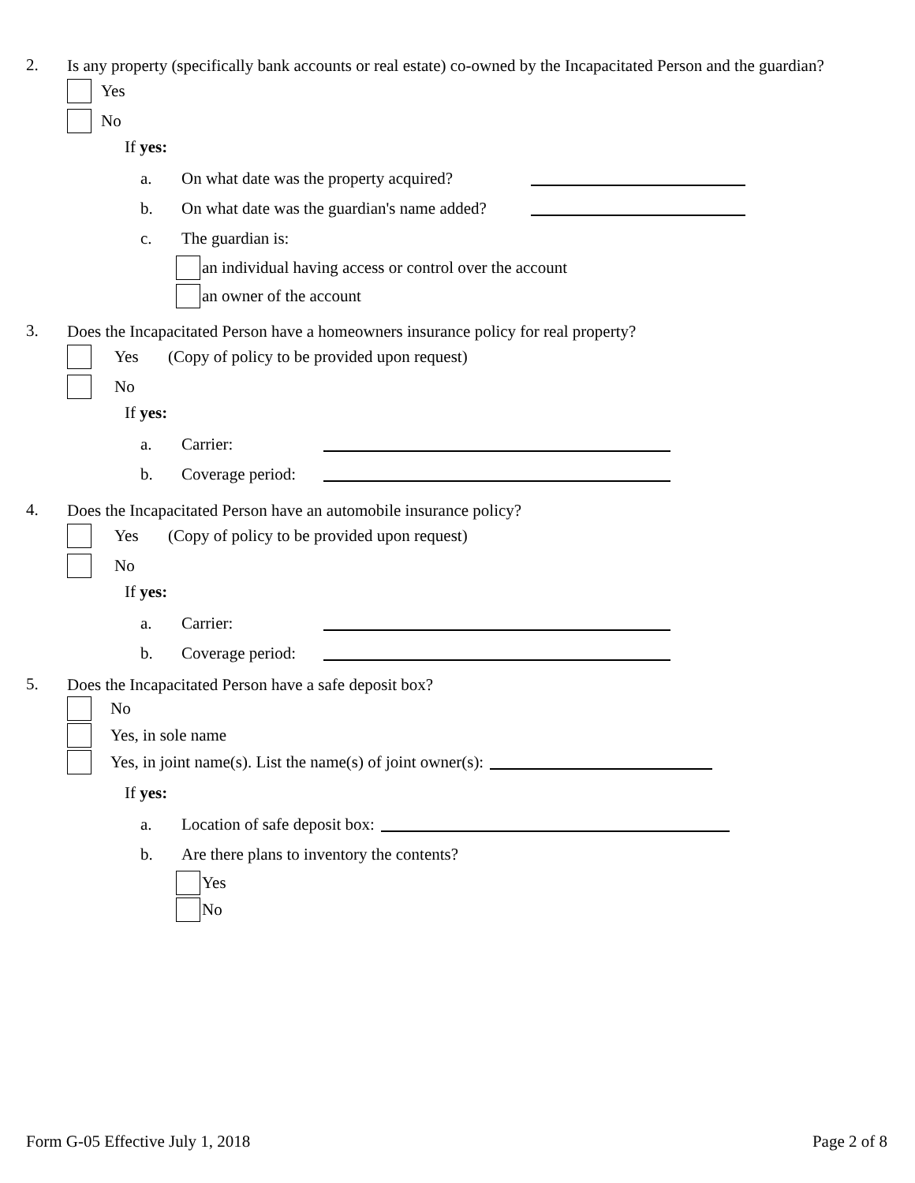2.
Is any property (specifically bank accounts or real estate) co-owned by the Incapacitated Person and the guardian?
Yes
No
If yes:
a. On what date was the property acquired?
b. On what date was the guardian's name added?
c. The guardian is:
an individual having access or control over the account
an owner of the account
3.
Does the Incapacitated Person have a homeowners insurance policy for real property?
Yes (Copy of policy to be provided upon request)
No
If yes:
a. Carrier:
b. Coverage period:
4.
Does the Incapacitated Person have an automobile insurance policy?
Yes (Copy of policy to be provided upon request)
No
If yes:
a. Carrier:
b. Coverage period:
5.
Does the Incapacitated Person have a safe deposit box?
No
Yes, in sole name
Yes, in joint name(s). List the name(s) of joint owner(s):
If yes:
a. Location of safe deposit box:
b. Are there plans to inventory the contents?
Yes
No
Form G-05 Effective July 1, 2018 Page 2 of 8